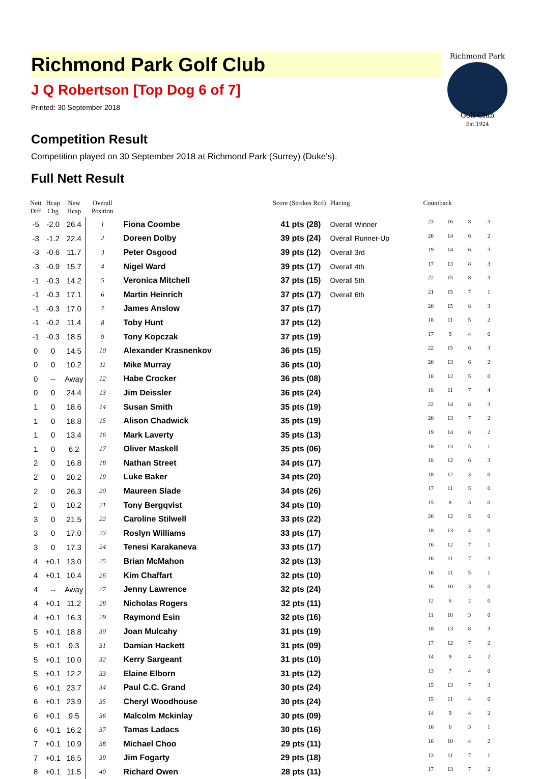Richmond Park Golf Club
J Q Robertson [Top Dog 6 of 7]
Printed: 30 September 2018
Richmond Park
Golf Club
Est.1924
Competition Result
Competition played on 30 September 2018 at Richmond Park (Surrey) (Duke's).
Full Nett Result
| Nett Diff | Hcap Chg | New Hcap | Overall Position | | Score (Strokes Rcd) | Placing | Countback | | | |
| --- | --- | --- | --- | --- | --- | --- | --- | --- | --- | --- |
| -5 | -2.0 | 26.4 | 1 | Fiona Coombe | 41 pts (28) | Overall Winner | 23 | 16 | 8 | 3 |
| -3 | -1.2 | 22.4 | 2 | Doreen Dolby | 39 pts (24) | Overall Runner-Up | 20 | 14 | 6 | 2 |
| -3 | -0.6 | 11.7 | 3 | Peter Osgood | 39 pts (12) | Overall 3rd | 19 | 14 | 6 | 3 |
| -3 | -0.9 | 15.7 | 4 | Nigel Ward | 39 pts (17) | Overall 4th | 17 | 13 | 8 | 3 |
| -1 | -0.3 | 14.2 | 5 | Veronica Mitchell | 37 pts (15) | Overall 5th | 22 | 15 | 8 | 3 |
| -1 | -0.3 | 17.1 | 6 | Martin Heinrich | 37 pts (17) | Overall 6th | 21 | 15 | 7 | 1 |
| -1 | -0.3 | 17.0 | 7 | James Anslow | 37 pts (17) | | 20 | 15 | 8 | 3 |
| -1 | -0.2 | 11.4 | 8 | Toby Hunt | 37 pts (12) | | 18 | 11 | 5 | 2 |
| -1 | -0.3 | 18.5 | 9 | Tony Kopczak | 37 pts (19) | | 17 | 9 | 4 | 0 |
| 0 | 0 | 14.5 | 10 | Alexander Krasnenkov | 36 pts (15) | | 22 | 15 | 6 | 3 |
| 0 | 0 | 10.2 | 11 | Mike Murray | 36 pts (10) | | 20 | 13 | 6 | 2 |
| 0 | -- | Away | 12 | Habe Crocker | 36 pts (08) | | 18 | 12 | 5 | 0 |
| 0 | 0 | 24.4 | 13 | Jim Deissler | 36 pts (24) | | 18 | 11 | 7 | 4 |
| 1 | 0 | 18.6 | 14 | Susan Smith | 35 pts (19) | | 22 | 14 | 8 | 3 |
| 1 | 0 | 18.8 | 15 | Alison Chadwick | 35 pts (19) | | 20 | 13 | 7 | 2 |
| 1 | 0 | 13.4 | 16 | Mark Laverty | 35 pts (13) | | 19 | 14 | 8 | 2 |
| 1 | 0 | 6.2 | 17 | Oliver Maskell | 35 pts (06) | | 18 | 13 | 5 | 1 |
| 2 | 0 | 16.8 | 18 | Nathan Street | 34 pts (17) | | 18 | 12 | 6 | 3 |
| 2 | 0 | 20.2 | 19 | Luke Baker | 34 pts (20) | | 18 | 12 | 3 | 0 |
| 2 | 0 | 26.3 | 20 | Maureen Slade | 34 pts (26) | | 17 | 11 | 5 | 0 |
| 2 | 0 | 10.2 | 21 | Tony Bergqvist | 34 pts (10) | | 15 | 8 | 3 | 0 |
| 3 | 0 | 21.5 | 22 | Caroline Stilwell | 33 pts (22) | | 20 | 12 | 5 | 0 |
| 3 | 0 | 17.0 | 23 | Roslyn Williams | 33 pts (17) | | 18 | 13 | 4 | 0 |
| 3 | 0 | 17.3 | 24 | Tenesi Karakaneva | 33 pts (17) | | 16 | 12 | 7 | 1 |
| 4 | +0.1 | 13.0 | 25 | Brian McMahon | 32 pts (13) | | 16 | 11 | 7 | 3 |
| 4 | +0.1 | 10.4 | 26 | Kim Chaffart | 32 pts (10) | | 16 | 11 | 5 | 1 |
| 4 | -- | Away | 27 | Jenny Lawrence | 32 pts (24) | | 16 | 10 | 3 | 0 |
| 4 | +0.1 | 11.2 | 28 | Nicholas Rogers | 32 pts (11) | | 12 | 6 | 2 | 0 |
| 4 | +0.1 | 16.3 | 29 | Raymond Esin | 32 pts (16) | | 11 | 10 | 3 | 0 |
| 5 | +0.1 | 18.8 | 30 | Joan Mulcahy | 31 pts (19) | | 18 | 13 | 8 | 3 |
| 5 | +0.1 | 9.3 | 31 | Damian Hackett | 31 pts (09) | | 17 | 12 | 7 | 2 |
| 5 | +0.1 | 10.0 | 32 | Kerry Sargeant | 31 pts (10) | | 14 | 9 | 4 | 2 |
| 5 | +0.1 | 12.2 | 33 | Elaine Elborn | 31 pts (12) | | 13 | 7 | 4 | 0 |
| 6 | +0.1 | 23.7 | 34 | Paul C.C. Grand | 30 pts (24) | | 15 | 13 | 7 | 3 |
| 6 | +0.1 | 23.9 | 35 | Cheryl Woodhouse | 30 pts (24) | | 15 | 11 | 4 | 0 |
| 6 | +0.1 | 9.5 | 36 | Malcolm Mckinlay | 30 pts (09) | | 14 | 9 | 4 | 2 |
| 6 | +0.1 | 16.2 | 37 | Tamas Ladacs | 30 pts (16) | | 10 | 6 | 3 | 1 |
| 7 | +0.1 | 10.9 | 38 | Michael Choo | 29 pts (11) | | 16 | 10 | 4 | 2 |
| 7 | +0.1 | 18.5 | 39 | Jim Fogarty | 29 pts (18) | | 13 | 11 | 7 | 1 |
| 8 | +0.1 | 11.5 | 40 | Richard Owen | 28 pts (11) | | 17 | 13 | 7 | 2 |